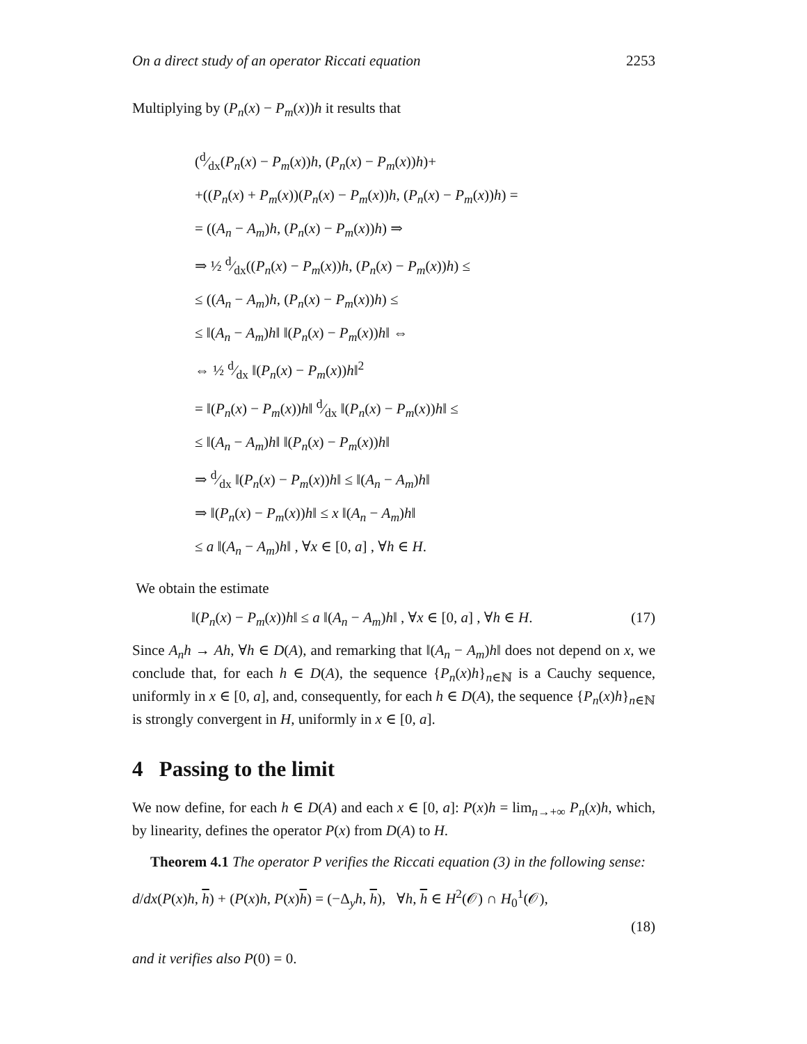On a direct study of an operator Riccati equation 2253
Multiplying by (P<sub>n</sub>(x) − P<sub>m</sub>(x))h it results that
(d⁄dx(P<sub>n</sub>(x) − P<sub>m</sub>(x))h, (P<sub>n</sub>(x) − P<sub>m</sub>(x))h)+
+((P<sub>n</sub>(x) + P<sub>m</sub>(x))(P<sub>n</sub>(x) − P<sub>m</sub>(x))h, (P<sub>n</sub>(x) − P<sub>m</sub>(x))h) =
= ((A<sub>n</sub> − A<sub>m</sub>)h, (P<sub>n</sub>(x) − P<sub>m</sub>(x))h) ⇒
⇒ ½ d⁄dx((P<sub>n</sub>(x) − P<sub>m</sub>(x))h, (P<sub>n</sub>(x) − P<sub>m</sub>(x))h) ≤
≤ ((A<sub>n</sub> − A<sub>m</sub>)h, (P<sub>n</sub>(x) − P<sub>m</sub>(x))h) ≤
≤ ‖(A<sub>n</sub> − A<sub>m</sub>)h‖ ‖(P<sub>n</sub>(x) − P<sub>m</sub>(x))h‖ ⇔
⇔ ½ d⁄dx ‖(P<sub>n</sub>(x) − P<sub>m</sub>(x))h‖<sup>2</sup>
= ‖(P<sub>n</sub>(x) − P<sub>m</sub>(x))h‖ d⁄dx ‖(P<sub>n</sub>(x) − P<sub>m</sub>(x))h‖ ≤
≤ ‖(A<sub>n</sub> − A<sub>m</sub>)h‖ ‖(P<sub>n</sub>(x) − P<sub>m</sub>(x))h‖
⇒ d⁄dx ‖(P<sub>n</sub>(x) − P<sub>m</sub>(x))h‖ ≤ ‖(A<sub>n</sub> − A<sub>m</sub>)h‖
⇒ ‖(P<sub>n</sub>(x) − P<sub>m</sub>(x))h‖ ≤ x ‖(A<sub>n</sub> − A<sub>m</sub>)h‖
≤ a ‖(A<sub>n</sub> − A<sub>m</sub>)h‖ , ∀x ∈ [0, a] , ∀h ∈ H.
We obtain the estimate
‖(P<sub>n</sub>(x) − P<sub>m</sub>(x))h‖ ≤ a ‖(A<sub>n</sub> − A<sub>m</sub>)h‖ , ∀x ∈ [0, a] , ∀h ∈ H. (17)
Since A<sub>n</sub>h → Ah, ∀h ∈ D(A), and remarking that ‖(A<sub>n</sub> − A<sub>m</sub>)h‖ does not depend on x, we conclude that, for each h ∈ D(A), the sequence {P<sub>n</sub>(x)h}<sub>n∈ℕ</sub> is a Cauchy sequence, uniformly in x ∈ [0, a], and, consequently, for each h ∈ D(A), the sequence {P<sub>n</sub>(x)h}<sub>n∈ℕ</sub> is strongly convergent in H, uniformly in x ∈ [0, a].
4 Passing to the limit
We now define, for each h ∈ D(A) and each x ∈ [0, a]: P(x)h = lim<sub>n→+∞</sub> P<sub>n</sub>(x)h, which, by linearity, defines the operator P(x) from D(A) to H.
Theorem 4.1 The operator P verifies the Riccati equation (3) in the following sense:
d/dx(P(x)h, h) + (P(x)h, P(x)h) = (−Δ<sub>y</sub>h, h), ∀h, h ∈ H<sup>2</sup>(𝒪) ∩ H<sub>0</sub><sup>1</sup>(𝒪),
(18)
and it verifies also P(0) = 0.